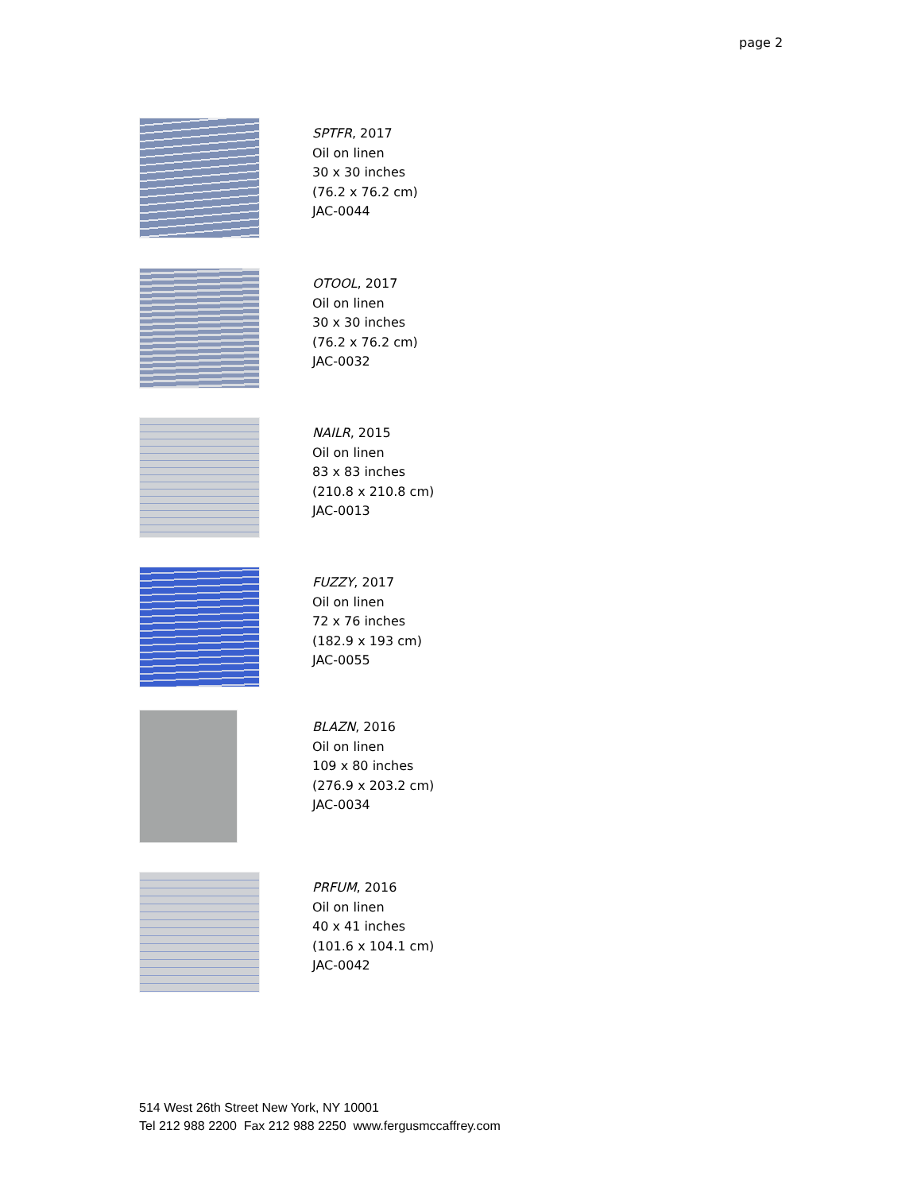page 2
SPTFR, 2017
Oil on linen
30 x 30 inches
(76.2 x 76.2 cm)
JAC-0044
OTOOL, 2017
Oil on linen
30 x 30 inches
(76.2 x 76.2 cm)
JAC-0032
NAILR, 2015
Oil on linen
83 x 83 inches
(210.8 x 210.8 cm)
JAC-0013
FUZZY, 2017
Oil on linen
72 x 76 inches
(182.9 x 193 cm)
JAC-0055
BLAZN, 2016
Oil on linen
109 x 80 inches
(276.9 x 203.2 cm)
JAC-0034
PRFUM, 2016
Oil on linen
40 x 41 inches
(101.6 x 104.1 cm)
JAC-0042
514 West 26th Street New York, NY 10001
Tel 212 988 2200 Fax 212 988 2250 www.fergusmccaffrey.com